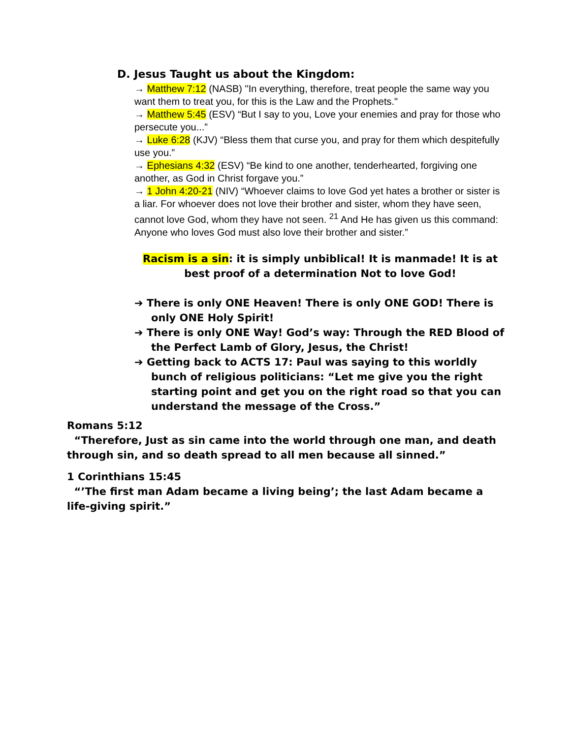D. Jesus Taught us about the Kingdom:
→ Matthew 7:12 (NASB) "In everything, therefore, treat people the same way you want them to treat you, for this is the Law and the Prophets."
→ Matthew 5:45 (ESV) “But I say to you, Love your enemies and pray for those who persecute you...”
→ Luke 6:28 (KJV) “Bless them that curse you, and pray for them which despitefully use you.”
→ Ephesians 4:32 (ESV) “Be kind to one another, tenderhearted, forgiving one another, as God in Christ forgave you.”
→ 1 John 4:20-21 (NIV) “Whoever claims to love God yet hates a brother or sister is a liar. For whoever does not love their brother and sister, whom they have seen, cannot love God, whom they have not seen. <sup>21</sup> And He has given us this command: Anyone who loves God must also love their brother and sister.”
Racism is a sin: it is simply unbiblical! It is manmade! It is at best proof of a determination Not to love God!
➔ There is only ONE Heaven! There is only ONE GOD! There is only ONE Holy Spirit!
➔ There is only ONE Way! God’s way: Through the RED Blood of the Perfect Lamb of Glory, Jesus, the Christ!
➔ Getting back to ACTS 17: Paul was saying to this worldly bunch of religious politicians: “Let me give you the right starting point and get you on the right road so that you can understand the message of the Cross.”
Romans 5:12
“Therefore, Just as sin came into the world through one man, and death through sin, and so death spread to all men because all sinned.”
1 Corinthians 15:45
“’The first man Adam became a living being’; the last Adam became a life-giving spirit.”